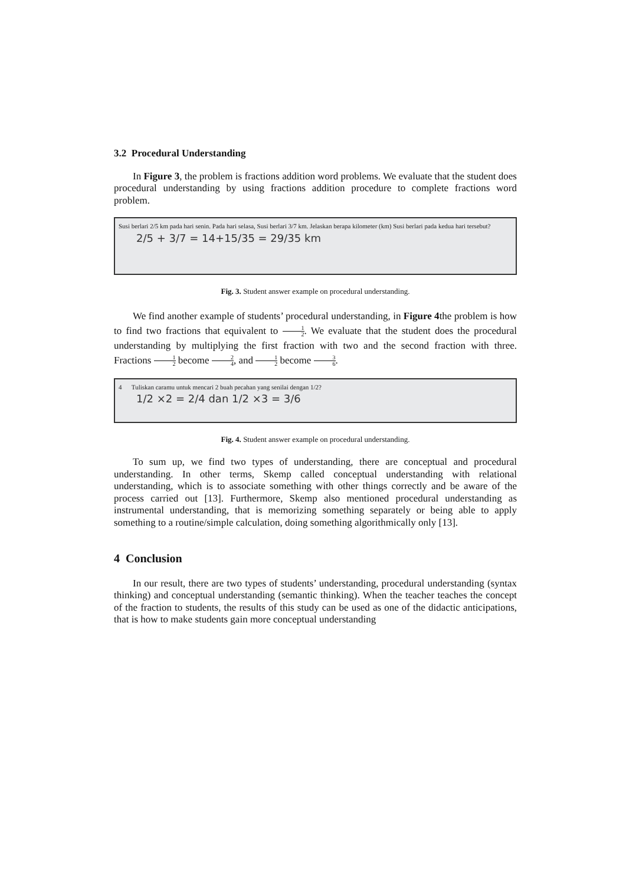3.2 Procedural Understanding
In Figure 3, the problem is fractions addition word problems. We evaluate that the student does procedural understanding by using fractions addition procedure to complete fractions word problem.
Susi berlari 2/5 km pada hari senin. Pada hari selasa, Susi berlari 3/7 km. Jelaskan berapa kilometer (km) Susi berlari pada kedua hari tersebut?
2/5 + 3/7 = 14+15/35 = 29/35 km
Fig. 3. Student answer example on procedural understanding.
We find another example of students’ procedural understanding, in Figure 4the problem is how to find two fractions that equivalent to 1 2. We evaluate that the student does the procedural understanding by multiplying the first fraction with two and the second fraction with three. Fractions 1 2 become 2 4, and 1 2 become 3 6.
4 Tuliskan caramu untuk mencari 2 buah pecahan yang senilai dengan 1/2?
1/2 ×2 = 2/4 dan 1/2 ×3 = 3/6
Fig. 4. Student answer example on procedural understanding.
To sum up, we find two types of understanding, there are conceptual and procedural understanding. In other terms, Skemp called conceptual understanding with relational understanding, which is to associate something with other things correctly and be aware of the process carried out [13]. Furthermore, Skemp also mentioned procedural understanding as instrumental understanding, that is memorizing something separately or being able to apply something to a routine/simple calculation, doing something algorithmically only [13].
4 Conclusion
In our result, there are two types of students’ understanding, procedural understanding (syntax thinking) and conceptual understanding (semantic thinking). When the teacher teaches the concept of the fraction to students, the results of this study can be used as one of the didactic anticipations, that is how to make students gain more conceptual understanding